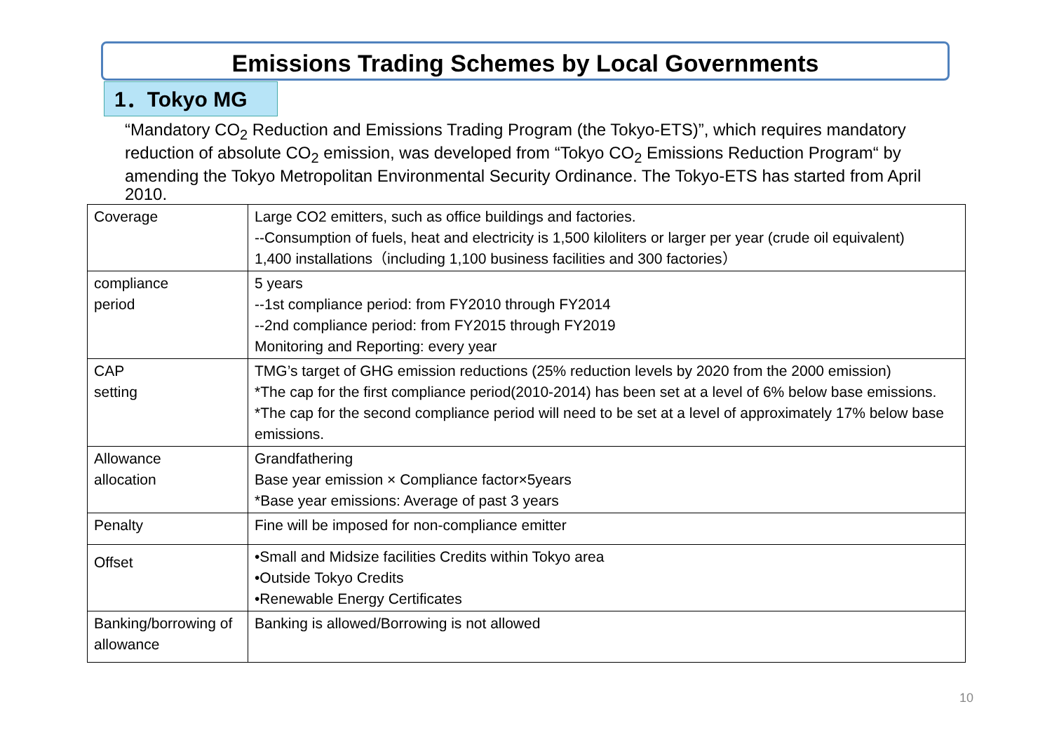Emissions Trading Schemes by Local Governments
1．Tokyo MG
“Mandatory CO<sub>2</sub> Reduction and Emissions Trading Program (the Tokyo-ETS)”, which requires mandatory reduction of absolute CO<sub>2</sub> emission, was developed from “Tokyo CO<sub>2</sub> Emissions Reduction Program“ by amending the Tokyo Metropolitan Environmental Security Ordinance. The Tokyo-ETS has started from April 2010.
| Coverage | Large CO2 emitters, such as office buildings and factories. --Consumption of fuels, heat and electricity is 1,500 kiloliters or larger per year (crude oil equivalent) 1,400 installations（including 1,100 business facilities and 300 factories） |
| compliance period | 5 years --1st compliance period: from FY2010 through FY2014 --2nd compliance period: from FY2015 through FY2019 Monitoring and Reporting: every year |
| CAP setting | TMG’s target of GHG emission reductions (25% reduction levels by 2020 from the 2000 emission) *The cap for the first compliance period(2010-2014) has been set at a level of 6% below base emissions. *The cap for the second compliance period will need to be set at a level of approximately 17% below base emissions. |
| Allowance allocation | Grandfathering Base year emission × Compliance factor×5years *Base year emissions: Average of past 3 years |
| Penalty | Fine will be imposed for non-compliance emitter |
| Offset | •Small and Midsize facilities Credits within Tokyo area •Outside Tokyo Credits •Renewable Energy Certificates |
| Banking/borrowing of allowance | Banking is allowed/Borrowing is not allowed |
10